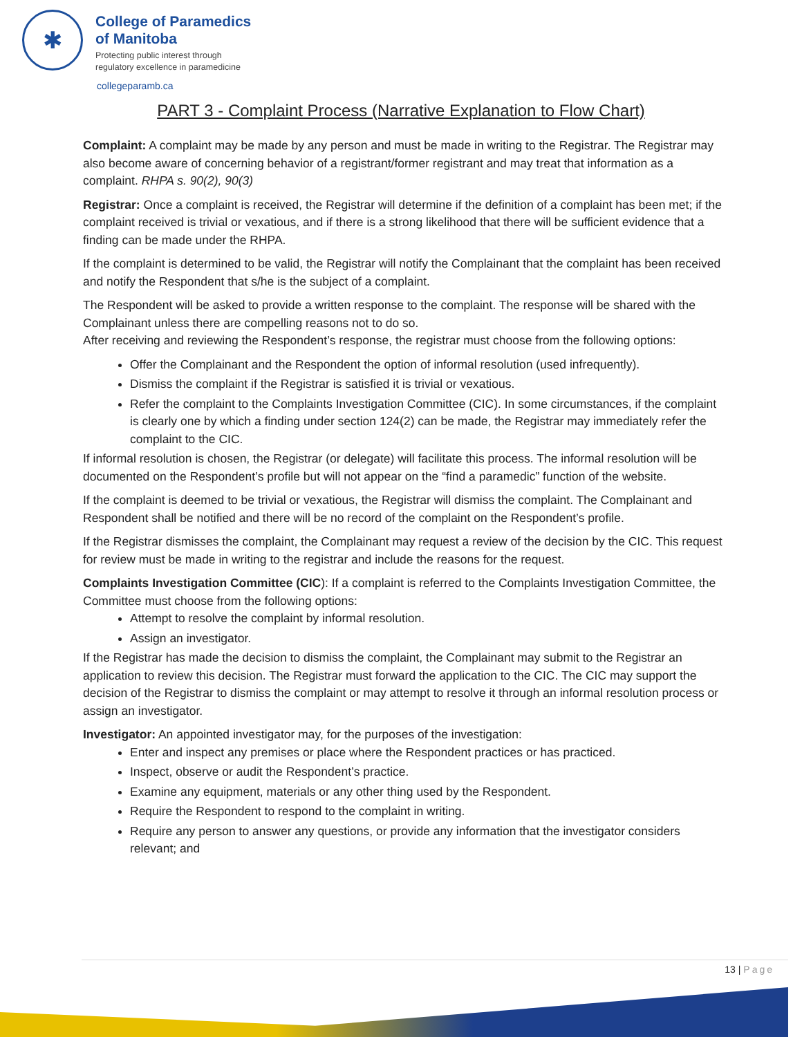✱
College of Paramedics
of Manitoba
Protecting public interest through
regulatory excellence in paramedicine
collegeparamb.ca
PART 3 - Complaint Process (Narrative Explanation to Flow Chart)
Complaint: A complaint may be made by any person and must be made in writing to the Registrar. The Registrar may also become aware of concerning behavior of a registrant/former registrant and may treat that information as a complaint. RHPA s. 90(2), 90(3)
Registrar: Once a complaint is received, the Registrar will determine if the definition of a complaint has been met; if the complaint received is trivial or vexatious, and if there is a strong likelihood that there will be sufficient evidence that a finding can be made under the RHPA.
If the complaint is determined to be valid, the Registrar will notify the Complainant that the complaint has been received and notify the Respondent that s/he is the subject of a complaint.
The Respondent will be asked to provide a written response to the complaint. The response will be shared with the Complainant unless there are compelling reasons not to do so.
After receiving and reviewing the Respondent’s response, the registrar must choose from the following options:
Offer the Complainant and the Respondent the option of informal resolution (used infrequently).
Dismiss the complaint if the Registrar is satisfied it is trivial or vexatious.
Refer the complaint to the Complaints Investigation Committee (CIC). In some circumstances, if the complaint is clearly one by which a finding under section 124(2) can be made, the Registrar may immediately refer the complaint to the CIC.
If informal resolution is chosen, the Registrar (or delegate) will facilitate this process. The informal resolution will be documented on the Respondent’s profile but will not appear on the “find a paramedic” function of the website.
If the complaint is deemed to be trivial or vexatious, the Registrar will dismiss the complaint. The Complainant and Respondent shall be notified and there will be no record of the complaint on the Respondent’s profile.
If the Registrar dismisses the complaint, the Complainant may request a review of the decision by the CIC. This request for review must be made in writing to the registrar and include the reasons for the request.
Complaints Investigation Committee (CIC): If a complaint is referred to the Complaints Investigation Committee, the Committee must choose from the following options:
Attempt to resolve the complaint by informal resolution.
Assign an investigator.
If the Registrar has made the decision to dismiss the complaint, the Complainant may submit to the Registrar an application to review this decision. The Registrar must forward the application to the CIC. The CIC may support the decision of the Registrar to dismiss the complaint or may attempt to resolve it through an informal resolution process or assign an investigator.
Investigator: An appointed investigator may, for the purposes of the investigation:
Enter and inspect any premises or place where the Respondent practices or has practiced.
Inspect, observe or audit the Respondent’s practice.
Examine any equipment, materials or any other thing used by the Respondent.
Require the Respondent to respond to the complaint in writing.
Require any person to answer any questions, or provide any information that the investigator considers relevant; and
13 | Page